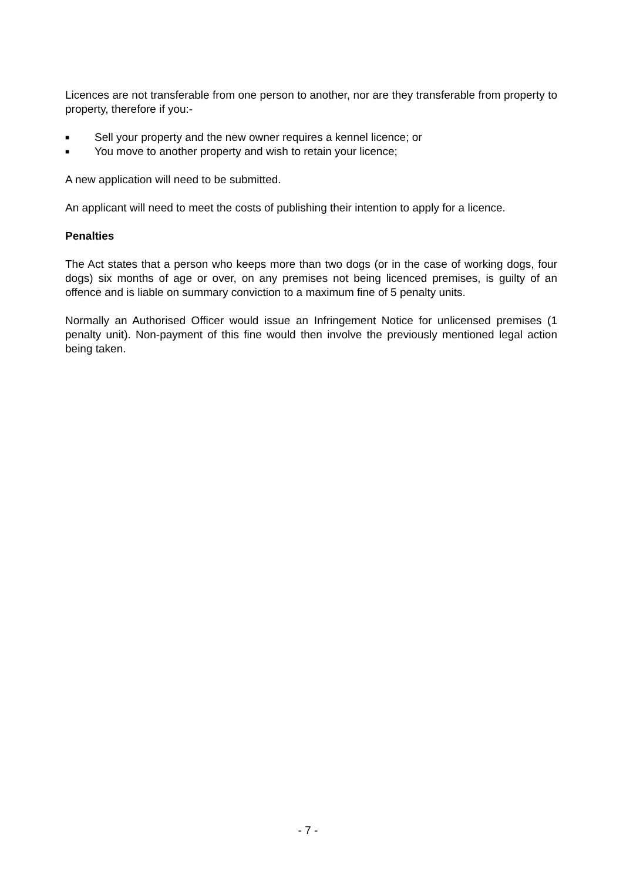Licences are not transferable from one person to another, nor are they transferable from property to property, therefore if you:-
■ Sell your property and the new owner requires a kennel licence; or
■ You move to another property and wish to retain your licence;
A new application will need to be submitted.
An applicant will need to meet the costs of publishing their intention to apply for a licence.
Penalties
The Act states that a person who keeps more than two dogs (or in the case of working dogs, four dogs) six months of age or over, on any premises not being licenced premises, is guilty of an offence and is liable on summary conviction to a maximum fine of 5 penalty units.
Normally an Authorised Officer would issue an Infringement Notice for unlicensed premises (1 penalty unit). Non-payment of this fine would then involve the previously mentioned legal action being taken.
- 7 -